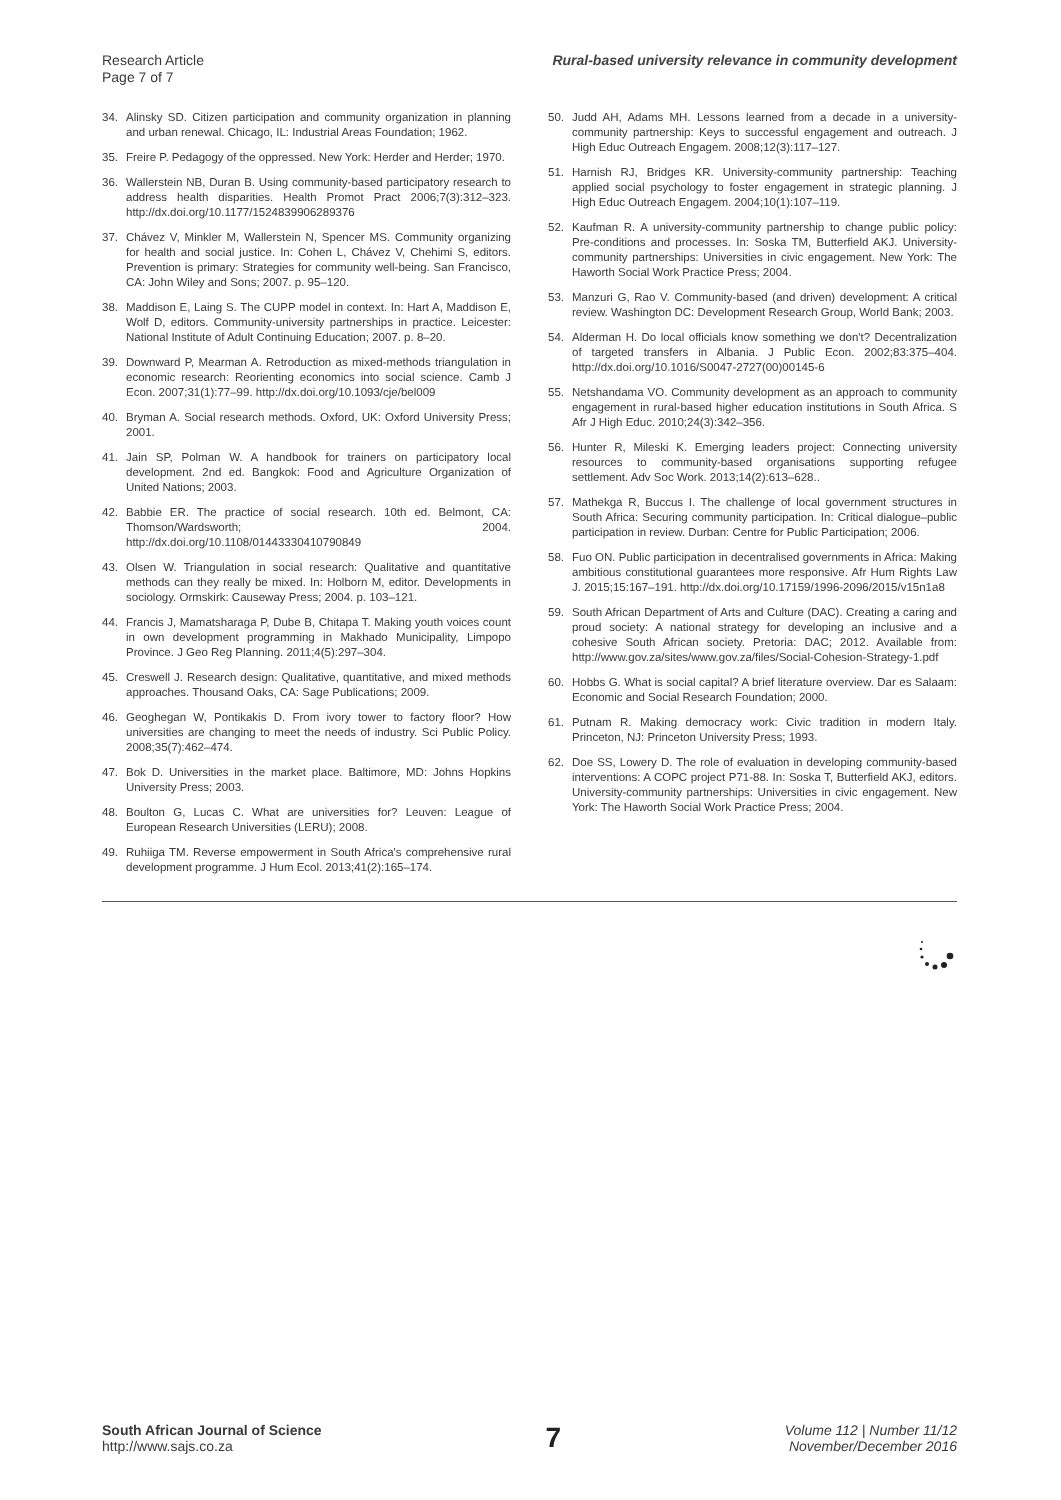Research Article
Page 7 of 7
Rural-based university relevance in community development
34. Alinsky SD. Citizen participation and community organization in planning and urban renewal. Chicago, IL: Industrial Areas Foundation; 1962.
35. Freire P. Pedagogy of the oppressed. New York: Herder and Herder; 1970.
36. Wallerstein NB, Duran B. Using community-based participatory research to address health disparities. Health Promot Pract 2006;7(3):312–323. http://dx.doi.org/10.1177/1524839906289376
37. Chávez V, Minkler M, Wallerstein N, Spencer MS. Community organizing for health and social justice. In: Cohen L, Chávez V, Chehimi S, editors. Prevention is primary: Strategies for community well-being. San Francisco, CA: John Wiley and Sons; 2007. p. 95–120.
38. Maddison E, Laing S. The CUPP model in context. In: Hart A, Maddison E, Wolf D, editors. Community-university partnerships in practice. Leicester: National Institute of Adult Continuing Education; 2007. p. 8–20.
39. Downward P, Mearman A. Retroduction as mixed-methods triangulation in economic research: Reorienting economics into social science. Camb J Econ. 2007;31(1):77–99. http://dx.doi.org/10.1093/cje/bel009
40. Bryman A. Social research methods. Oxford, UK: Oxford University Press; 2001.
41. Jain SP, Polman W. A handbook for trainers on participatory local development. 2nd ed. Bangkok: Food and Agriculture Organization of United Nations; 2003.
42. Babbie ER. The practice of social research. 10th ed. Belmont, CA: Thomson/Wardsworth; 2004. http://dx.doi.org/10.1108/01443330410790849
43. Olsen W. Triangulation in social research: Qualitative and quantitative methods can they really be mixed. In: Holborn M, editor. Developments in sociology. Ormskirk: Causeway Press; 2004. p. 103–121.
44. Francis J, Mamatsharaga P, Dube B, Chitapa T. Making youth voices count in own development programming in Makhado Municipality, Limpopo Province. J Geo Reg Planning. 2011;4(5):297–304.
45. Creswell J. Research design: Qualitative, quantitative, and mixed methods approaches. Thousand Oaks, CA: Sage Publications; 2009.
46. Geoghegan W, Pontikakis D. From ivory tower to factory floor? How universities are changing to meet the needs of industry. Sci Public Policy. 2008;35(7):462–474.
47. Bok D. Universities in the market place. Baltimore, MD: Johns Hopkins University Press; 2003.
48. Boulton G, Lucas C. What are universities for? Leuven: League of European Research Universities (LERU); 2008.
49. Ruhiiga TM. Reverse empowerment in South Africa's comprehensive rural development programme. J Hum Ecol. 2013;41(2):165–174.
50. Judd AH, Adams MH. Lessons learned from a decade in a university-community partnership: Keys to successful engagement and outreach. J High Educ Outreach Engagem. 2008;12(3):117–127.
51. Harnish RJ, Bridges KR. University-community partnership: Teaching applied social psychology to foster engagement in strategic planning. J High Educ Outreach Engagem. 2004;10(1):107–119.
52. Kaufman R. A university-community partnership to change public policy: Pre-conditions and processes. In: Soska TM, Butterfield AKJ. University-community partnerships: Universities in civic engagement. New York: The Haworth Social Work Practice Press; 2004.
53. Manzuri G, Rao V. Community-based (and driven) development: A critical review. Washington DC: Development Research Group, World Bank; 2003.
54. Alderman H. Do local officials know something we don't? Decentralization of targeted transfers in Albania. J Public Econ. 2002;83:375–404. http://dx.doi.org/10.1016/S0047-2727(00)00145-6
55. Netshandama VO. Community development as an approach to community engagement in rural-based higher education institutions in South Africa. S Afr J High Educ. 2010;24(3):342–356.
56. Hunter R, Mileski K. Emerging leaders project: Connecting university resources to community-based organisations supporting refugee settlement. Adv Soc Work. 2013;14(2):613–628..
57. Mathekga R, Buccus I. The challenge of local government structures in South Africa: Securing community participation. In: Critical dialogue–public participation in review. Durban: Centre for Public Participation; 2006.
58. Fuo ON. Public participation in decentralised governments in Africa: Making ambitious constitutional guarantees more responsive. Afr Hum Rights Law J. 2015;15:167–191. http://dx.doi.org/10.17159/1996-2096/2015/v15n1a8
59. South African Department of Arts and Culture (DAC). Creating a caring and proud society: A national strategy for developing an inclusive and a cohesive South African society. Pretoria: DAC; 2012. Available from: http://www.gov.za/sites/www.gov.za/files/Social-Cohesion-Strategy-1.pdf
60. Hobbs G. What is social capital? A brief literature overview. Dar es Salaam: Economic and Social Research Foundation; 2000.
61. Putnam R. Making democracy work: Civic tradition in modern Italy. Princeton, NJ: Princeton University Press; 1993.
62. Doe SS, Lowery D. The role of evaluation in developing community-based interventions: A COPC project P71-88. In: Soska T, Butterfield AKJ, editors. University-community partnerships: Universities in civic engagement. New York: The Haworth Social Work Practice Press; 2004.
South African Journal of Science
http://www.sajs.co.za
7
Volume 112 | Number 11/12
November/December 2016